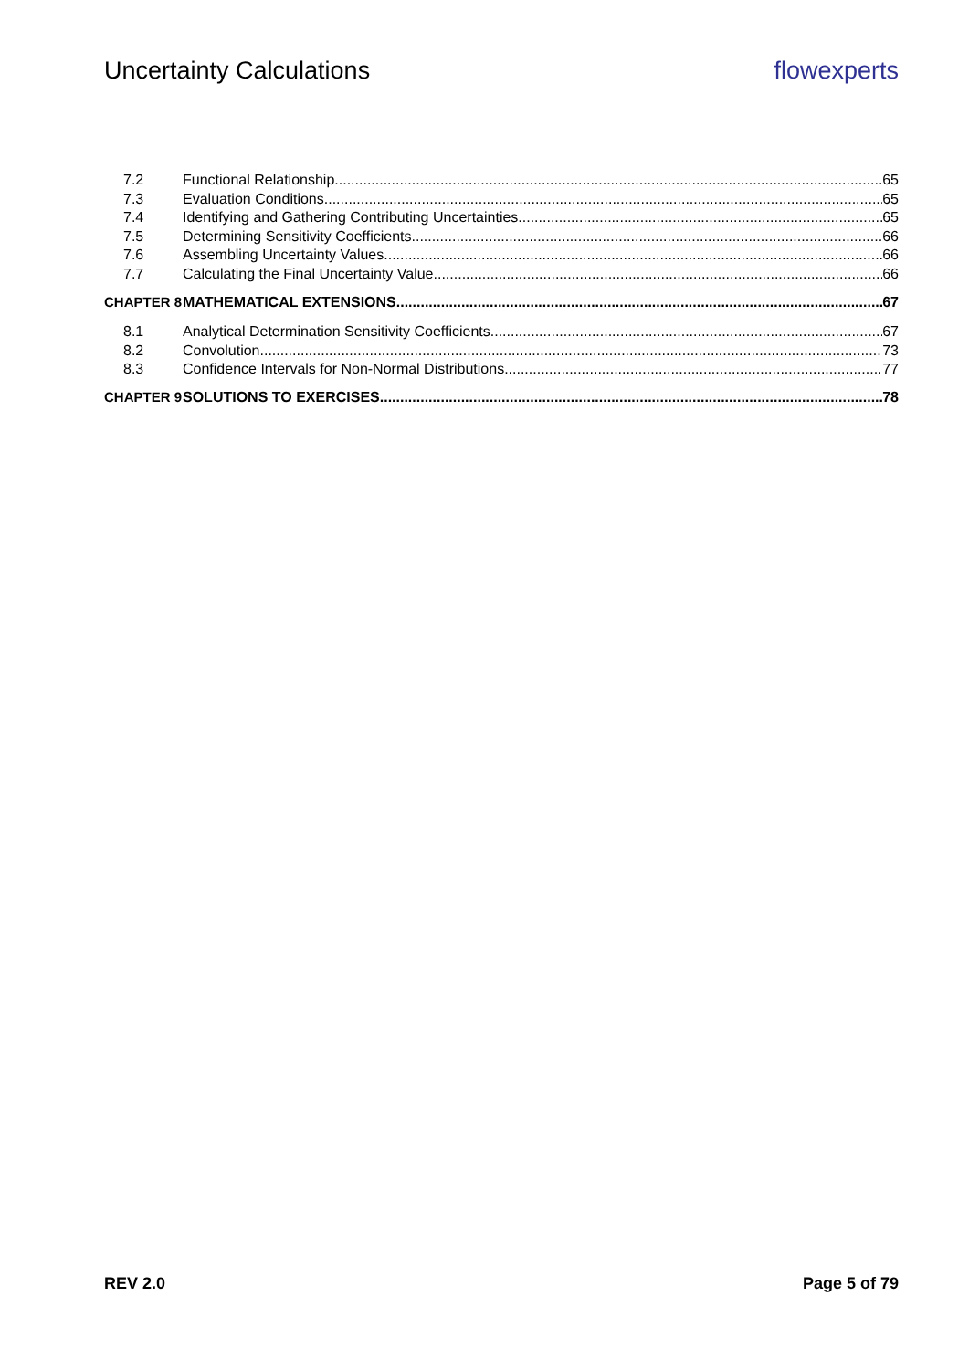Uncertainty Calculations flowexperts
7.2 Functional Relationship 65
7.3 Evaluation Conditions 65
7.4 Identifying and Gathering Contributing Uncertainties 65
7.5 Determining Sensitivity Coefficients 66
7.6 Assembling Uncertainty Values 66
7.7 Calculating the Final Uncertainty Value 66
CHAPTER 8 MATHEMATICAL EXTENSIONS 67
8.1 Analytical Determination Sensitivity Coefficients 67
8.2 Convolution 73
8.3 Confidence Intervals for Non-Normal Distributions 77
CHAPTER 9 SOLUTIONS TO EXERCISES 78
REV 2.0 Page 5 of 79